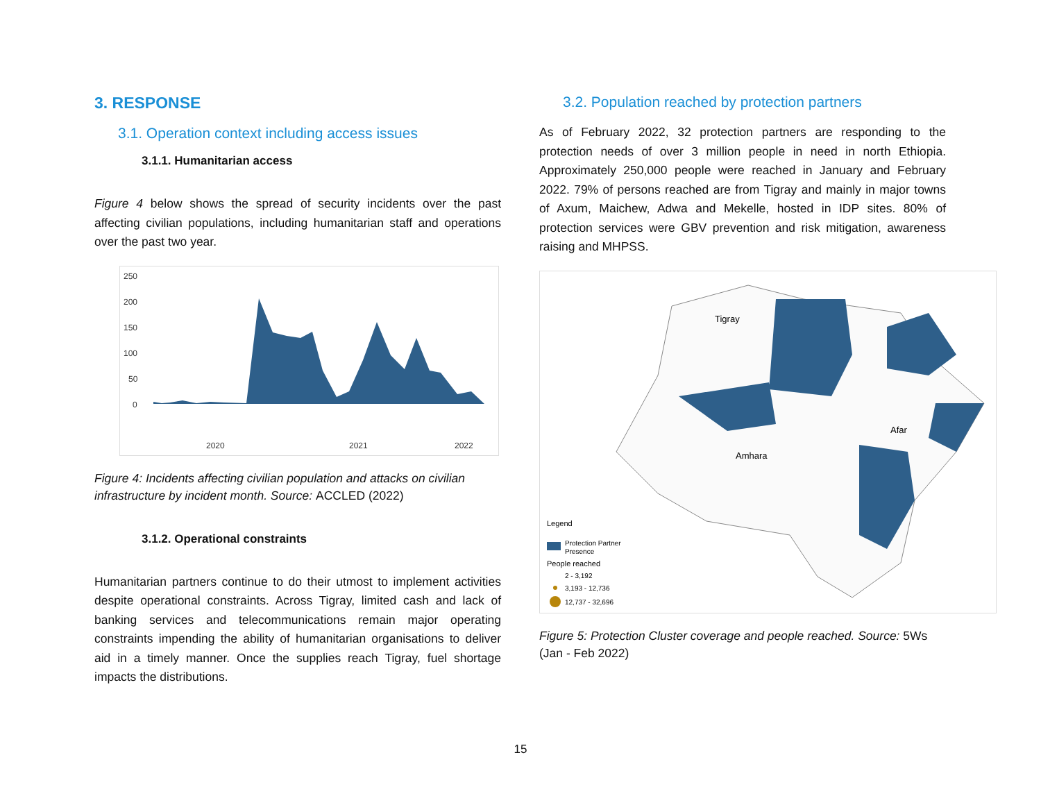3. RESPONSE
3.1. Operation context including access issues
3.1.1. Humanitarian access
Figure 4 below shows the spread of security incidents over the past affecting civilian populations, including humanitarian staff and operations over the past two year.
250
200
150
100
50
0
2020
2021
2022
Figure 4: Incidents affecting civilian population and attacks on civilian infrastructure by incident month. Source: ACCLED (2022)
3.1.2. Operational constraints
Humanitarian partners continue to do their utmost to implement activities despite operational constraints. Across Tigray, limited cash and lack of banking services and telecommunications remain major operating constraints impending the ability of humanitarian organisations to deliver aid in a timely manner. Once the supplies reach Tigray, fuel shortage impacts the distributions.
3.2. Population reached by protection partners
As of February 2022, 32 protection partners are responding to the protection needs of over 3 million people in need in north Ethiopia. Approximately 250,000 people were reached in January and February 2022. 79% of persons reached are from Tigray and mainly in major towns of Axum, Maichew, Adwa and Mekelle, hosted in IDP sites. 80% of protection services were GBV prevention and risk mitigation, awareness raising and MHPSS.
Tigray
Amhara
Afar
Legend
Protection Partner
Presence
People reached
2 - 3,192
3,193 - 12,736
12,737 - 32,696
Figure 5: Protection Cluster coverage and people reached. Source: 5Ws (Jan - Feb 2022)
15